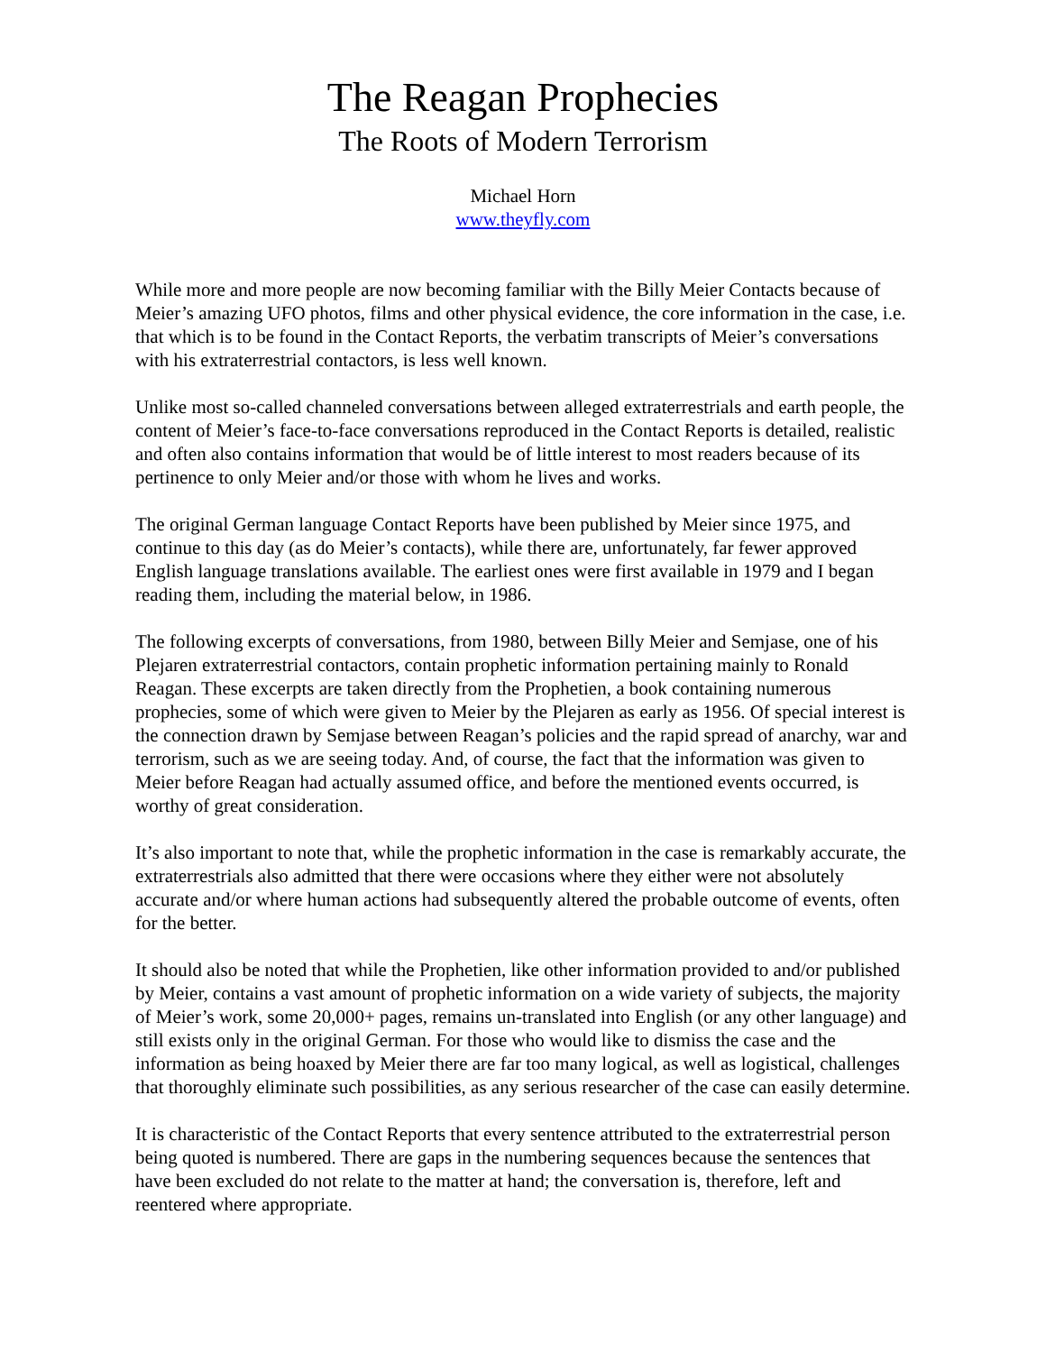The Reagan Prophecies
The Roots of Modern Terrorism
Michael Horn
www.theyfly.com
While more and more people are now becoming familiar with the Billy Meier Contacts because of Meier’s amazing UFO photos, films and other physical evidence, the core information in the case, i.e. that which is to be found in the Contact Reports, the verbatim transcripts of Meier’s conversations with his extraterrestrial contactors, is less well known.
Unlike most so-called channeled conversations between alleged extraterrestrials and earth people, the content of Meier’s face-to-face conversations reproduced in the Contact Reports is detailed, realistic and often also contains information that would be of little interest to most readers because of its pertinence to only Meier and/or those with whom he lives and works.
The original German language Contact Reports have been published by Meier since 1975, and continue to this day (as do Meier’s contacts), while there are, unfortunately, far fewer approved English language translations available. The earliest ones were first available in 1979 and I began reading them, including the material below, in 1986.
The following excerpts of conversations, from 1980, between Billy Meier and Semjase, one of his Plejaren extraterrestrial contactors, contain prophetic information pertaining mainly to Ronald Reagan. These excerpts are taken directly from the Prophetien, a book containing numerous prophecies, some of which were given to Meier by the Plejaren as early as 1956. Of special interest is the connection drawn by Semjase between Reagan’s policies and the rapid spread of anarchy, war and terrorism, such as we are seeing today. And, of course, the fact that the information was given to Meier before Reagan had actually assumed office, and before the mentioned events occurred, is worthy of great consideration.
It’s also important to note that, while the prophetic information in the case is remarkably accurate, the extraterrestrials also admitted that there were occasions where they either were not absolutely accurate and/or where human actions had subsequently altered the probable outcome of events, often for the better.
It should also be noted that while the Prophetien, like other information provided to and/or published by Meier, contains a vast amount of prophetic information on a wide variety of subjects, the majority of Meier’s work, some 20,000+ pages, remains un-translated into English (or any other language) and still exists only in the original German. For those who would like to dismiss the case and the information as being hoaxed by Meier there are far too many logical, as well as logistical, challenges that thoroughly eliminate such possibilities, as any serious researcher of the case can easily determine.
It is characteristic of the Contact Reports that every sentence attributed to the extraterrestrial person being quoted is numbered. There are gaps in the numbering sequences because the sentences that have been excluded do not relate to the matter at hand; the conversation is, therefore, left and reentered where appropriate.